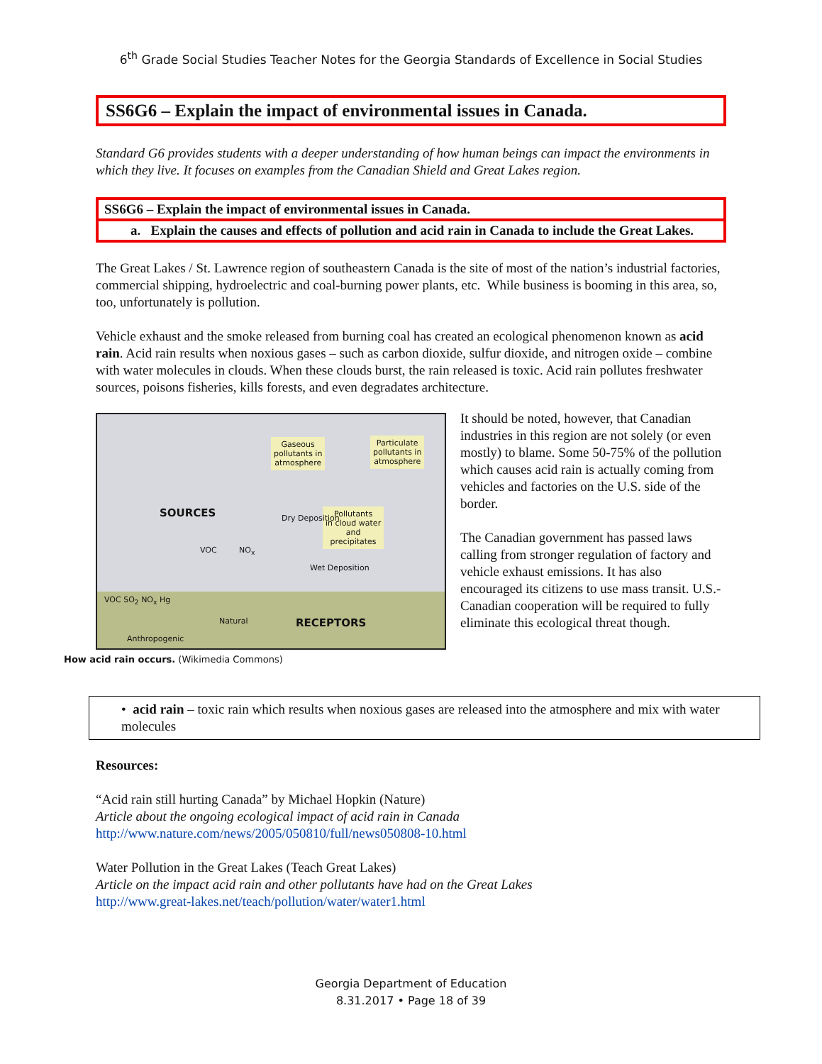6<sup>th</sup> Grade Social Studies Teacher Notes for the Georgia Standards of Excellence in Social Studies
SS6G6 – Explain the impact of environmental issues in Canada.
Standard G6 provides students with a deeper understanding of how human beings can impact the environments in which they live. It focuses on examples from the Canadian Shield and Great Lakes region.
SS6G6 – Explain the impact of environmental issues in Canada.
a. Explain the causes and effects of pollution and acid rain in Canada to include the Great Lakes.
The Great Lakes / St. Lawrence region of southeastern Canada is the site of most of the nation’s industrial factories, commercial shipping, hydroelectric and coal-burning power plants, etc. While business is booming in this area, so, too, unfortunately is pollution.
Vehicle exhaust and the smoke released from burning coal has created an ecological phenomenon known as acid rain. Acid rain results when noxious gases – such as carbon dioxide, sulfur dioxide, and nitrogen oxide – combine with water molecules in clouds. When these clouds burst, the rain released is toxic. Acid rain pollutes freshwater sources, poisons fisheries, kills forests, and even degradates architecture.
Gaseous
pollutants in
atmosphere
Particulate
pollutants in
atmosphere
Pollutants
in cloud water
and
precipitates
SOURCES
VOC NO<sub>x</sub>
Dry Deposition
Wet Deposition
VOC SO<sub>2</sub> NO<sub>x</sub> Hg
Natural RECEPTORS
Anthropogenic
How acid rain occurs. (Wikimedia Commons)
It should be noted, however, that Canadian industries in this region are not solely (or even mostly) to blame. Some 50-75% of the pollution which causes acid rain is actually coming from vehicles and factories on the U.S. side of the border.
The Canadian government has passed laws calling from stronger regulation of factory and vehicle exhaust emissions. It has also encouraged its citizens to use mass transit. U.S.-Canadian cooperation will be required to fully eliminate this ecological threat though.
• acid rain – toxic rain which results when noxious gases are released into the atmosphere and mix with water molecules
Resources:
“Acid rain still hurting Canada” by Michael Hopkin (Nature)
Article about the ongoing ecological impact of acid rain in Canada
http://www.nature.com/news/2005/050810/full/news050808-10.html
Water Pollution in the Great Lakes (Teach Great Lakes)
Article on the impact acid rain and other pollutants have had on the Great Lakes
http://www.great-lakes.net/teach/pollution/water/water1.html
Georgia Department of Education
8.31.2017 • Page 18 of 39